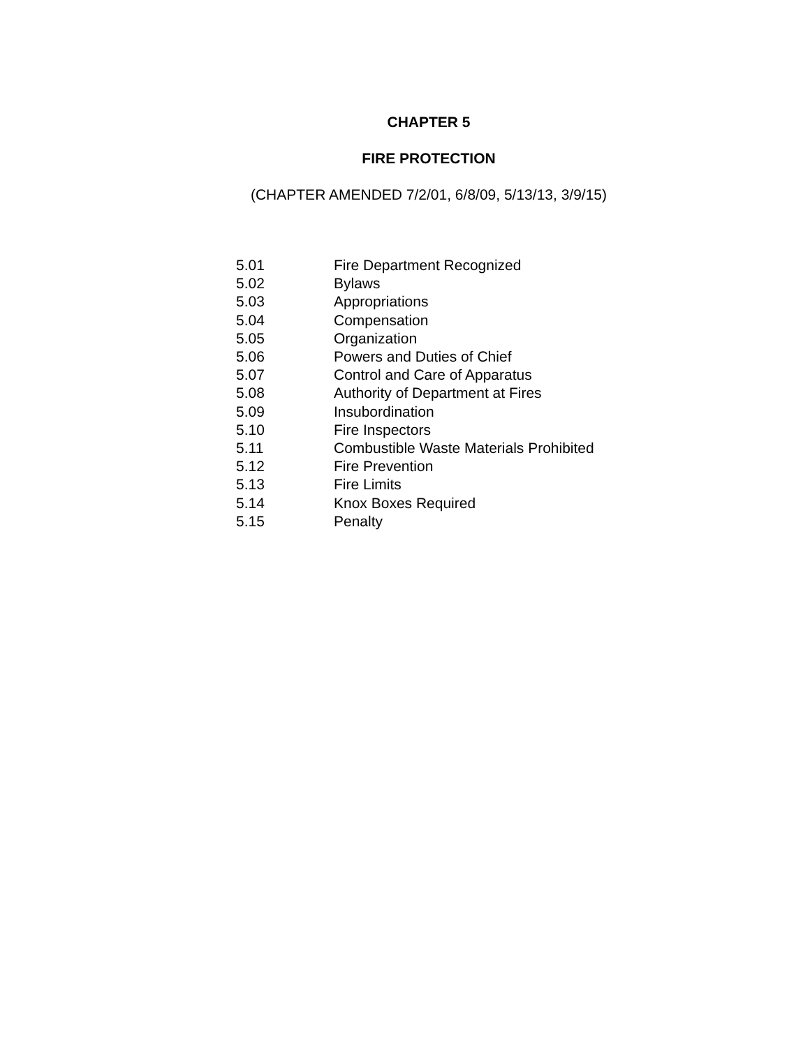CHAPTER 5
FIRE PROTECTION
(CHAPTER AMENDED 7/2/01, 6/8/09, 5/13/13, 3/9/15)
| 5.01 | Fire Department Recognized |
| 5.02 | Bylaws |
| 5.03 | Appropriations |
| 5.04 | Compensation |
| 5.05 | Organization |
| 5.06 | Powers and Duties of Chief |
| 5.07 | Control and Care of Apparatus |
| 5.08 | Authority of Department at Fires |
| 5.09 | Insubordination |
| 5.10 | Fire Inspectors |
| 5.11 | Combustible Waste Materials Prohibited |
| 5.12 | Fire Prevention |
| 5.13 | Fire Limits |
| 5.14 | Knox Boxes Required |
| 5.15 | Penalty |